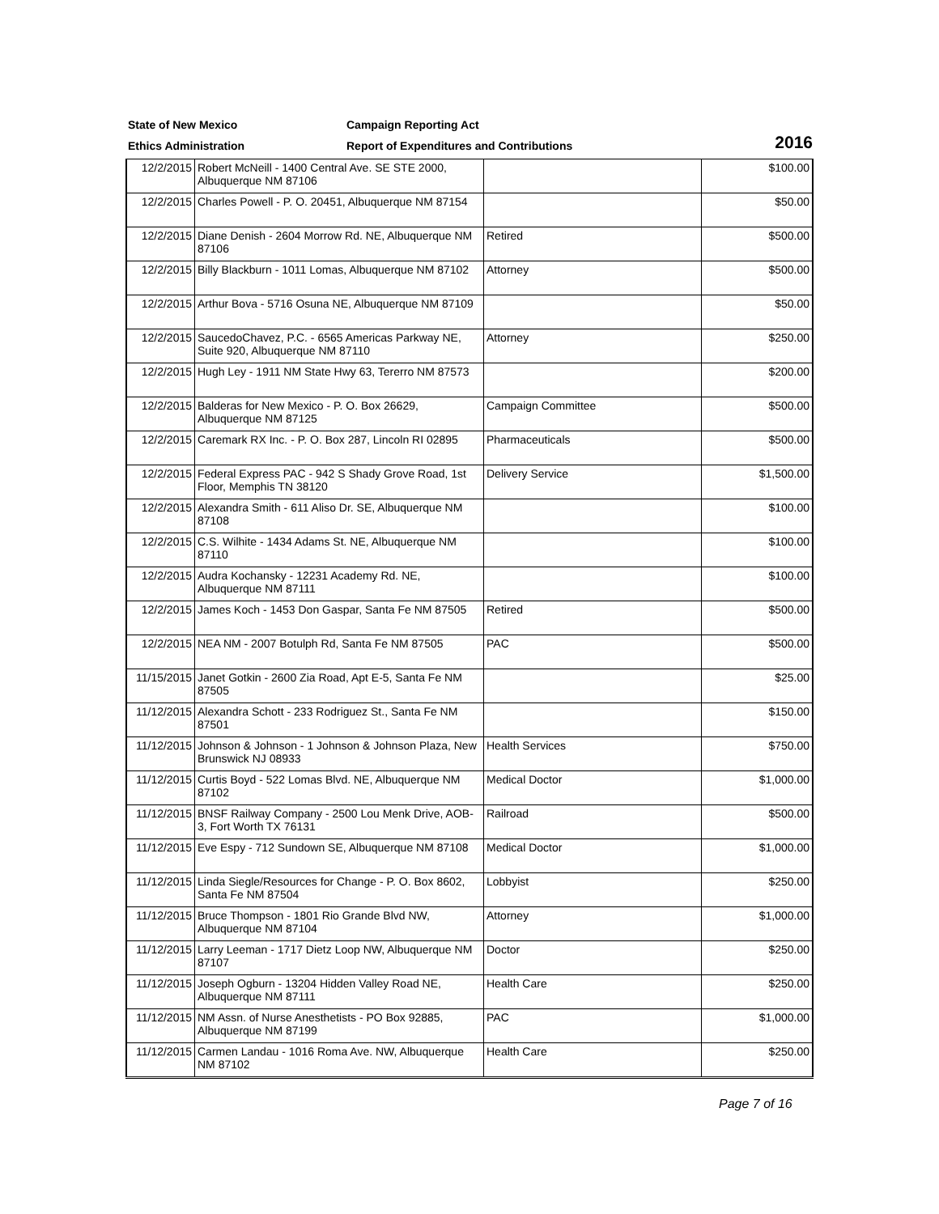State of New Mexico
Campaign Reporting Act
Ethics Administration
Report of Expenditures and Contributions
2016
| 12/2/2015 | Robert McNeill - 1400 Central Ave. SE STE 2000, Albuquerque NM 87106 | | $100.00 |
| 12/2/2015 | Charles Powell - P. O. 20451, Albuquerque NM 87154 | | $50.00 |
| 12/2/2015 | Diane Denish - 2604 Morrow Rd. NE, Albuquerque NM 87106 | Retired | $500.00 |
| 12/2/2015 | Billy Blackburn - 1011 Lomas, Albuquerque NM 87102 | Attorney | $500.00 |
| 12/2/2015 | Arthur Bova - 5716 Osuna NE, Albuquerque NM 87109 | | $50.00 |
| 12/2/2015 | SaucedoChavez, P.C. - 6565 Americas Parkway NE, Suite 920, Albuquerque NM 87110 | Attorney | $250.00 |
| 12/2/2015 | Hugh Ley - 1911 NM State Hwy 63, Tererro NM 87573 | | $200.00 |
| 12/2/2015 | Balderas for New Mexico - P. O. Box 26629, Albuquerque NM 87125 | Campaign Committee | $500.00 |
| 12/2/2015 | Caremark RX Inc. - P. O. Box 287, Lincoln RI 02895 | Pharmaceuticals | $500.00 |
| 12/2/2015 | Federal Express PAC - 942 S Shady Grove Road, 1st Floor, Memphis TN 38120 | Delivery Service | $1,500.00 |
| 12/2/2015 | Alexandra Smith - 611 Aliso Dr. SE, Albuquerque NM 87108 | | $100.00 |
| 12/2/2015 | C.S. Wilhite - 1434 Adams St. NE, Albuquerque NM 87110 | | $100.00 |
| 12/2/2015 | Audra Kochansky - 12231 Academy Rd. NE, Albuquerque NM 87111 | | $100.00 |
| 12/2/2015 | James Koch - 1453 Don Gaspar, Santa Fe NM 87505 | Retired | $500.00 |
| 12/2/2015 | NEA NM - 2007 Botulph Rd, Santa Fe NM 87505 | PAC | $500.00 |
| 11/15/2015 | Janet Gotkin - 2600 Zia Road, Apt E-5, Santa Fe NM 87505 | | $25.00 |
| 11/12/2015 | Alexandra Schott - 233 Rodriguez St., Santa Fe NM 87501 | | $150.00 |
| 11/12/2015 | Johnson & Johnson - 1 Johnson & Johnson Plaza, New Brunswick NJ 08933 | Health Services | $750.00 |
| 11/12/2015 | Curtis Boyd - 522 Lomas Blvd. NE, Albuquerque NM 87102 | Medical Doctor | $1,000.00 |
| 11/12/2015 | BNSF Railway Company - 2500 Lou Menk Drive, AOB-3, Fort Worth TX 76131 | Railroad | $500.00 |
| 11/12/2015 | Eve Espy - 712 Sundown SE, Albuquerque NM 87108 | Medical Doctor | $1,000.00 |
| 11/12/2015 | Linda Siegle/Resources for Change - P. O. Box 8602, Santa Fe NM 87504 | Lobbyist | $250.00 |
| 11/12/2015 | Bruce Thompson - 1801 Rio Grande Blvd NW, Albuquerque NM 87104 | Attorney | $1,000.00 |
| 11/12/2015 | Larry Leeman - 1717 Dietz Loop NW, Albuquerque NM 87107 | Doctor | $250.00 |
| 11/12/2015 | Joseph Ogburn - 13204 Hidden Valley Road NE, Albuquerque NM 87111 | Health Care | $250.00 |
| 11/12/2015 | NM Assn. of Nurse Anesthetists - PO Box 92885, Albuquerque NM 87199 | PAC | $1,000.00 |
| 11/12/2015 | Carmen Landau - 1016 Roma Ave. NW, Albuquerque NM 87102 | Health Care | $250.00 |
Page 7 of 16